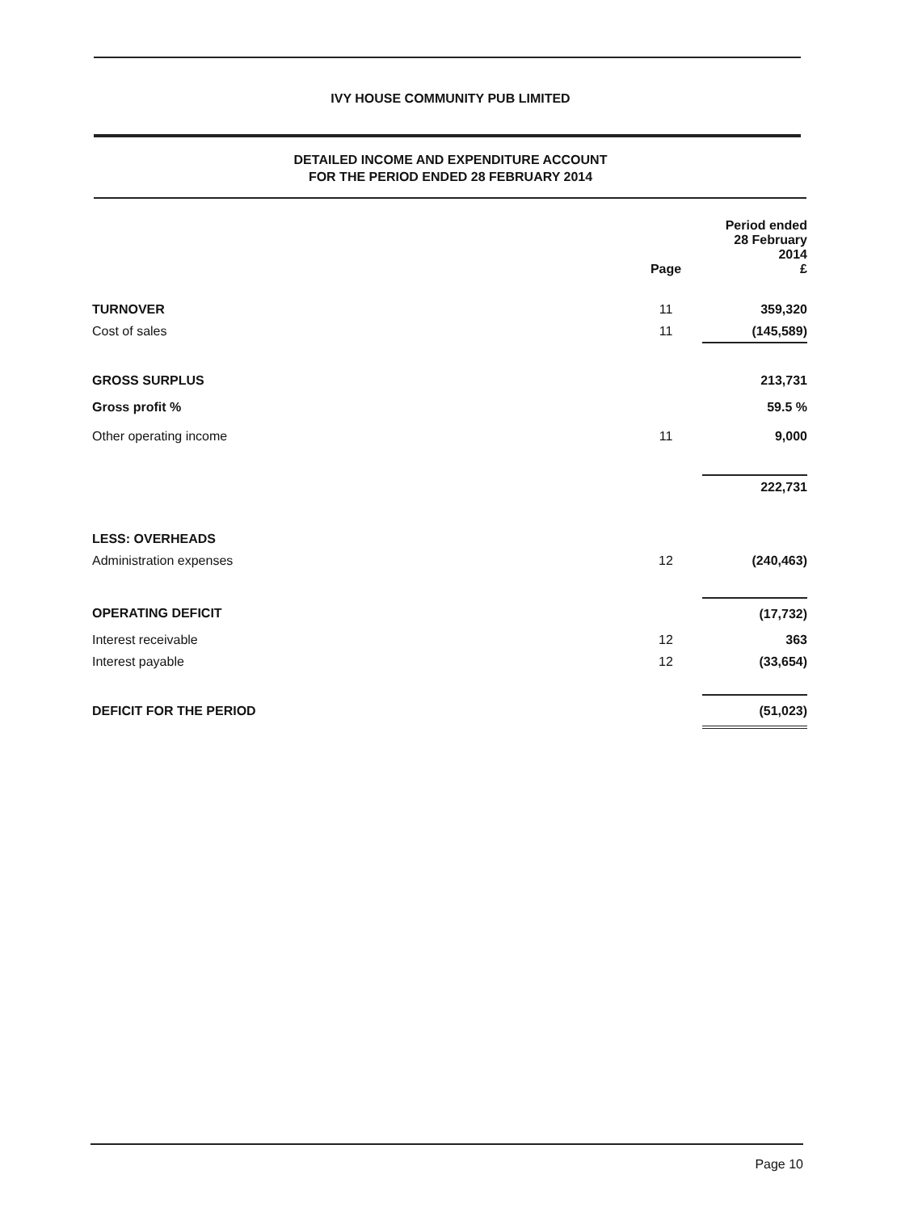IVY HOUSE COMMUNITY PUB LIMITED
DETAILED INCOME AND EXPENDITURE ACCOUNT
FOR THE PERIOD ENDED 28 FEBRUARY 2014
| | Page | Period ended 28 February 2014 £ |
| --- | --- | --- |
| TURNOVER | 11 | 359,320 |
| Cost of sales | 11 | (145,589) |
| GROSS SURPLUS | | 213,731 |
| Gross profit % | | 59.5 % |
| Other operating income | 11 | 9,000 |
| | | 222,731 |
| LESS: OVERHEADS | | |
| Administration expenses | 12 | (240,463) |
| OPERATING DEFICIT | | (17,732) |
| Interest receivable | 12 | 363 |
| Interest payable | 12 | (33,654) |
| DEFICIT FOR THE PERIOD | | (51,023) |
Page 10